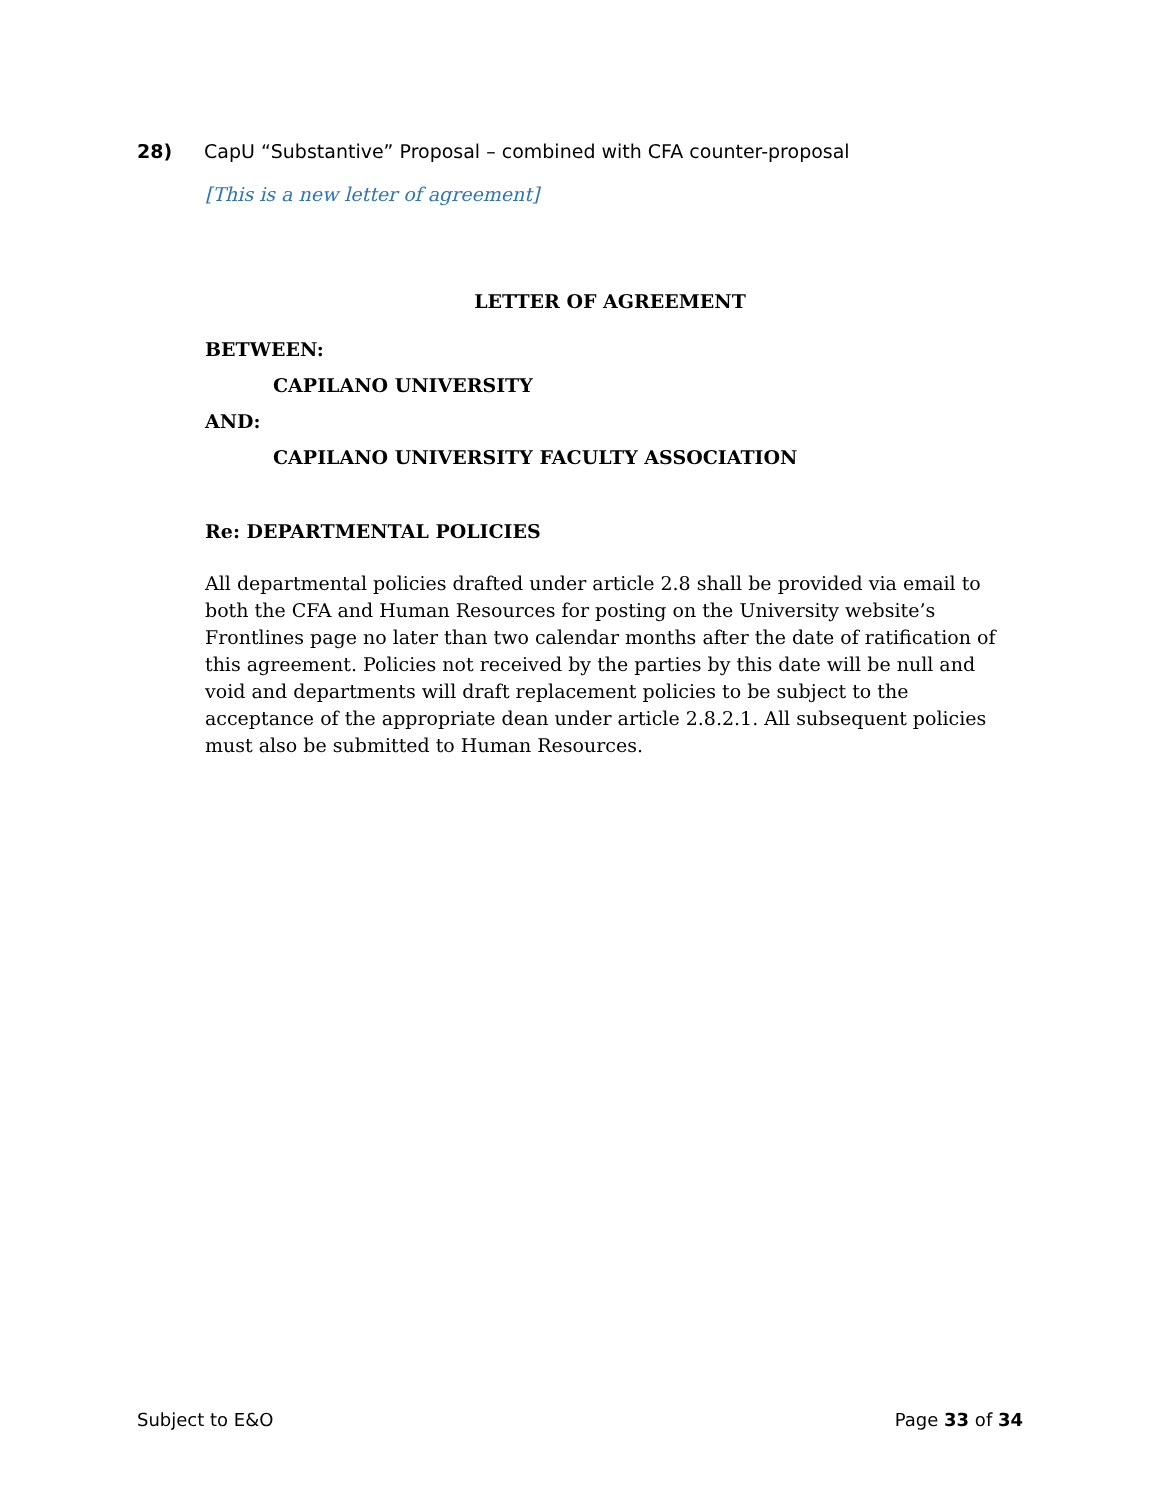28) CapU “Substantive” Proposal – combined with CFA counter-proposal
[This is a new letter of agreement]
LETTER OF AGREEMENT
BETWEEN:
CAPILANO UNIVERSITY
AND:
CAPILANO UNIVERSITY FACULTY ASSOCIATION
Re: DEPARTMENTAL POLICIES
All departmental policies drafted under article 2.8 shall be provided via email to both the CFA and Human Resources for posting on the University website’s Frontlines page no later than two calendar months after the date of ratification of this agreement. Policies not received by the parties by this date will be null and void and departments will draft replacement policies to be subject to the acceptance of the appropriate dean under article 2.8.2.1. All subsequent policies must also be submitted to Human Resources.
Subject to E&O Page 33 of 34